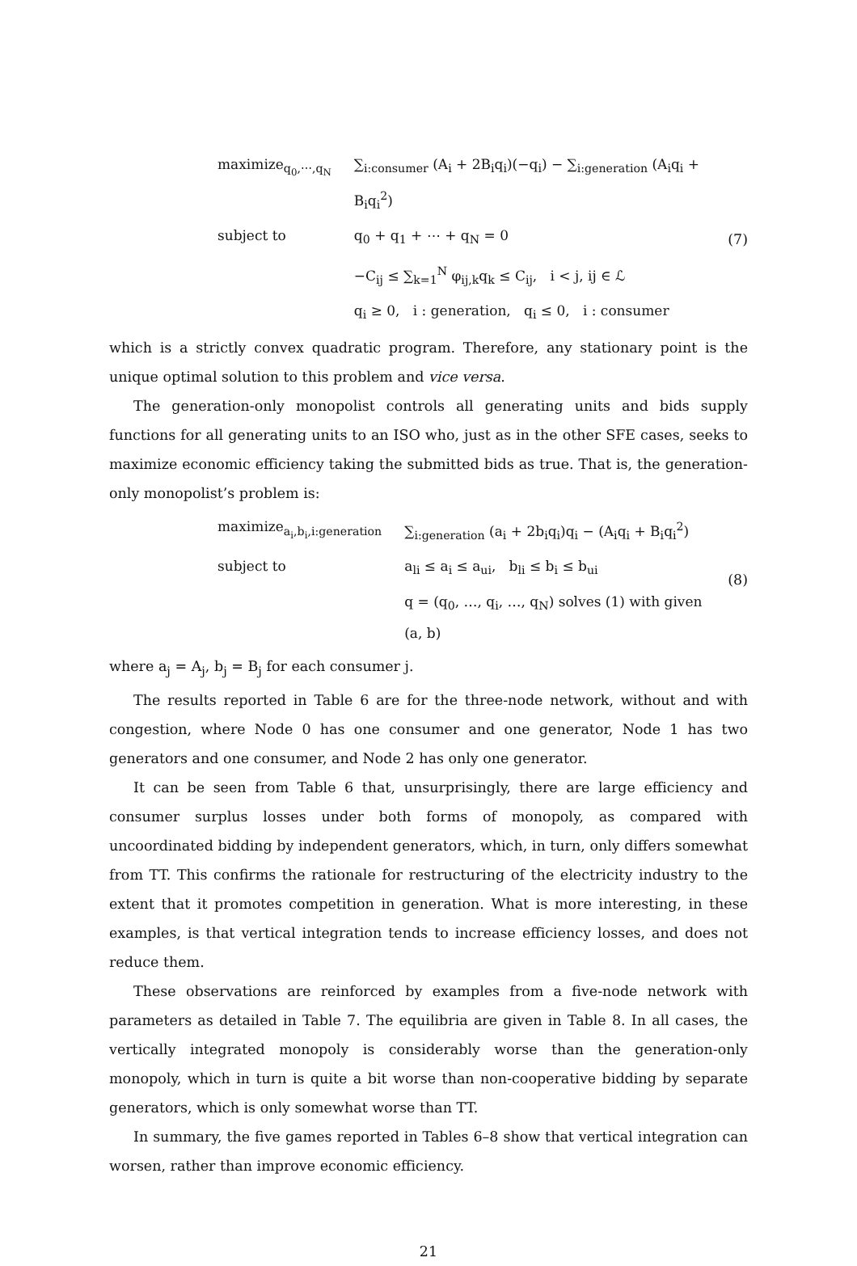| maximize<sub>q<sub>0</sub>,⋯,q<sub>N</sub></sub> | ∑<sub>i:consumer</sub> (A<sub>i</sub> + 2B<sub>i</sub>q<sub>i</sub>)(−q<sub>i</sub>) − ∑<sub>i:generation</sub> (A<sub>i</sub>q<sub>i</sub> + B<sub>i</sub>q<sub>i</sub><sup>2</sup>) |
| subject to | q<sub>0</sub> + q<sub>1</sub> + ⋯ + q<sub>N</sub> = 0 |
| | −C<sub>ij</sub> ≤ ∑<sub>k=1</sub><sup>N</sup> φ<sub>ij,k</sub>q<sub>k</sub> ≤ C<sub>ij</sub>, i < j, ij ∈ ℒ |
| | q<sub>i</sub> ≥ 0, i : generation, q<sub>i</sub> ≤ 0, i : consumer |
(7)
which is a strictly convex quadratic program. Therefore, any stationary point is the unique optimal solution to this problem and vice versa.
The generation-only monopolist controls all generating units and bids supply functions for all generating units to an ISO who, just as in the other SFE cases, seeks to maximize economic efficiency taking the submitted bids as true. That is, the generation-only monopolist’s problem is:
| maximize<sub>a<sub>i</sub>,b<sub>i</sub>,i:generation</sub> | ∑<sub>i:generation</sub> (a<sub>i</sub> + 2b<sub>i</sub>q<sub>i</sub>)q<sub>i</sub> − (A<sub>i</sub>q<sub>i</sub> + B<sub>i</sub>q<sub>i</sub><sup>2</sup>) |
| subject to | a<sub>li</sub> ≤ a<sub>i</sub> ≤ a<sub>ui</sub>, b<sub>li</sub> ≤ b<sub>i</sub> ≤ b<sub>ui</sub> |
| | q = (q<sub>0</sub>, …, q<sub>i</sub>, …, q<sub>N</sub>) solves (1) with given (a, b) |
(8)
where a<sub>j</sub> = A<sub>j</sub>, b<sub>j</sub> = B<sub>j</sub> for each consumer j.
The results reported in Table 6 are for the three-node network, without and with congestion, where Node 0 has one consumer and one generator, Node 1 has two generators and one consumer, and Node 2 has only one generator.
It can be seen from Table 6 that, unsurprisingly, there are large efficiency and consumer surplus losses under both forms of monopoly, as compared with uncoordinated bidding by independent generators, which, in turn, only differs somewhat from TT. This confirms the rationale for restructuring of the electricity industry to the extent that it promotes competition in generation. What is more interesting, in these examples, is that vertical integration tends to increase efficiency losses, and does not reduce them.
These observations are reinforced by examples from a five-node network with parameters as detailed in Table 7. The equilibria are given in Table 8. In all cases, the vertically integrated monopoly is considerably worse than the generation-only monopoly, which in turn is quite a bit worse than non-cooperative bidding by separate generators, which is only somewhat worse than TT.
In summary, the five games reported in Tables 6–8 show that vertical integration can worsen, rather than improve economic efficiency.
21